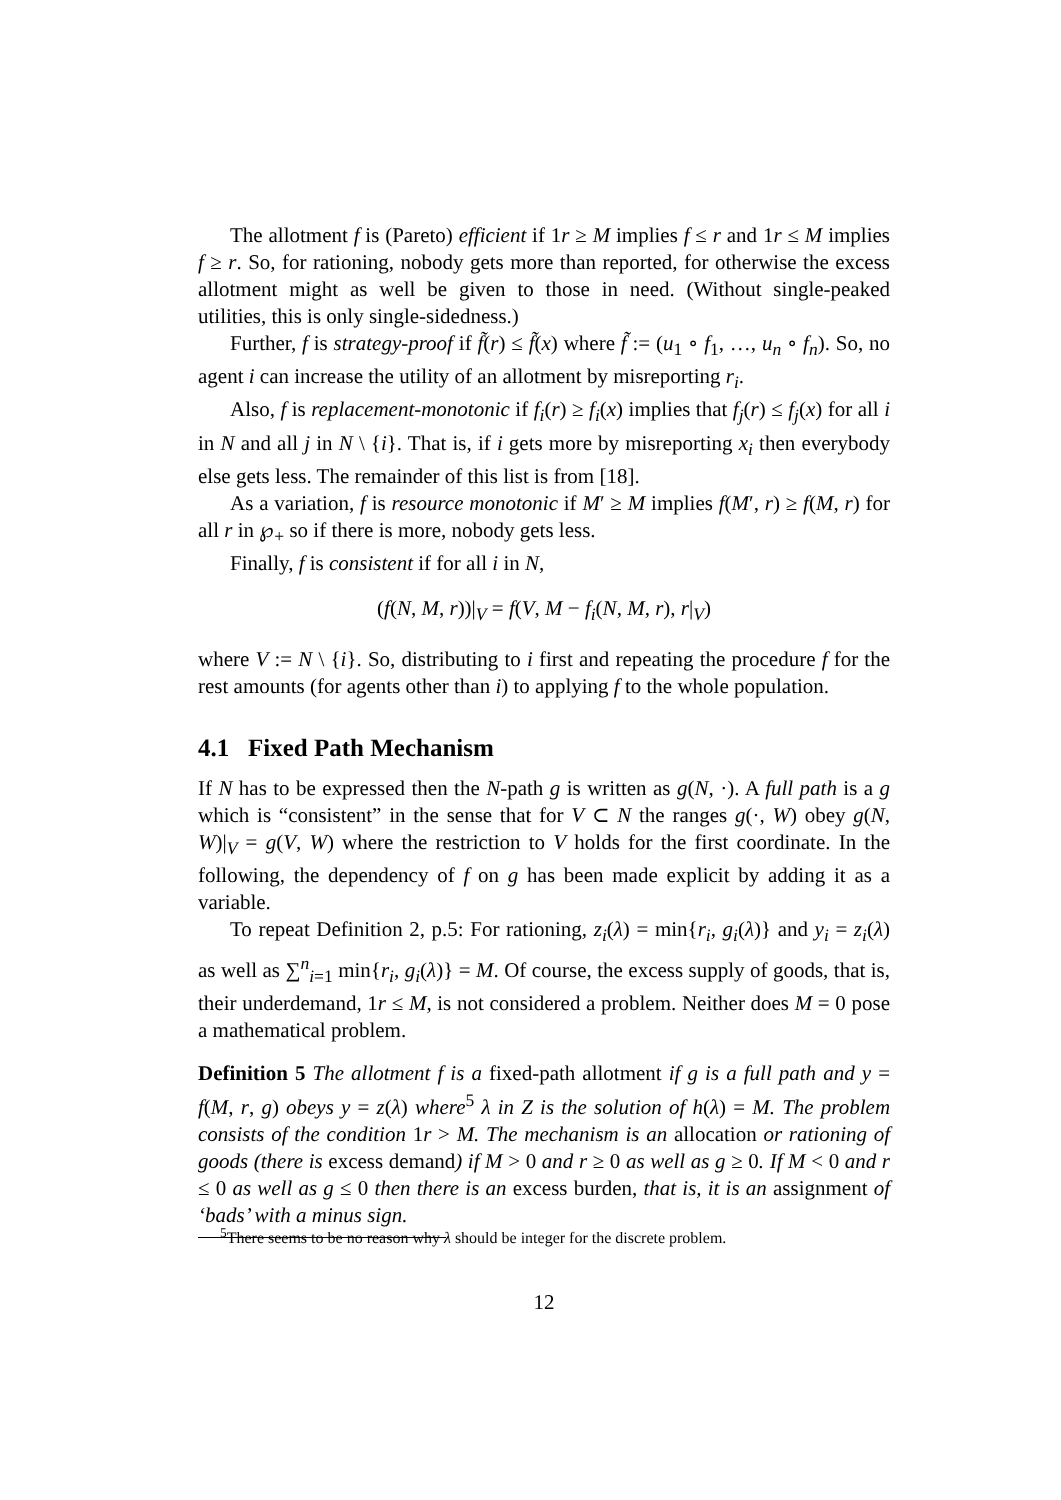The allotment f is (Pareto) efficient if 1r ≥ M implies f ≤ r and 1r ≤ M implies f ≥ r. So, for rationing, nobody gets more than reported, for otherwise the excess allotment might as well be given to those in need. (Without single-peaked utilities, this is only single-sidedness.)
Further, f is strategy-proof if f̃(r) ≤ f̃(x) where f̃ := (u<sub>1</sub> ∘ f<sub>1</sub>, …, u<sub>n</sub> ∘ f<sub>n</sub>). So, no agent i can increase the utility of an allotment by misreporting r<sub>i</sub>.
Also, f is replacement-monotonic if f<sub>i</sub>(r) ≥ f<sub>i</sub>(x) implies that f<sub>j</sub>(r) ≤ f<sub>j</sub>(x) for all i in N and all j in N \ {i}. That is, if i gets more by misreporting x<sub>i</sub> then everybody else gets less. The remainder of this list is from [18].
As a variation, f is resource monotonic if M′ ≥ M implies f(M′, r) ≥ f(M, r) for all r in ℘<sub>+</sub> so if there is more, nobody gets less.
Finally, f is consistent if for all i in N,
(f(N, M, r))|<sub>V</sub> = f(V, M − f<sub>i</sub>(N, M, r), r|<sub>V</sub>)
where V := N \ {i}. So, distributing to i first and repeating the procedure f for the rest amounts (for agents other than i) to applying f to the whole population.
4.1 Fixed Path Mechanism
If N has to be expressed then the N-path g is written as g(N, ·). A full path is a g which is “consistent” in the sense that for V ⊂ N the ranges g(·, W) obey g(N, W)|<sub>V</sub> = g(V, W) where the restriction to V holds for the first coordinate. In the following, the dependency of f on g has been made explicit by adding it as a variable.
To repeat Definition 2, p.5: For rationing, z<sub>i</sub>(λ) = min{r<sub>i</sub>, g<sub>i</sub>(λ)} and y<sub>i</sub> = z<sub>i</sub>(λ) as well as ∑<sup>n</sup><sub>i=1</sub> min{r<sub>i</sub>, g<sub>i</sub>(λ)} = M. Of course, the excess supply of goods, that is, their underdemand, 1r ≤ M, is not considered a problem. Neither does M = 0 pose a mathematical problem.
Definition 5 The allotment f is a fixed-path allotment if g is a full path and y = f(M, r, g) obeys y = z(λ) where<sup>5</sup> λ in Z is the solution of h(λ) = M. The problem consists of the condition 1r > M. The mechanism is an allocation or rationing of goods (there is excess demand) if M > 0 and r ≥ 0 as well as g ≥ 0. If M < 0 and r ≤ 0 as well as g ≤ 0 then there is an excess burden, that is, it is an assignment of ‘bads’ with a minus sign.
<sup>5</sup> There seems to be no reason why λ should be integer for the discrete problem.
12